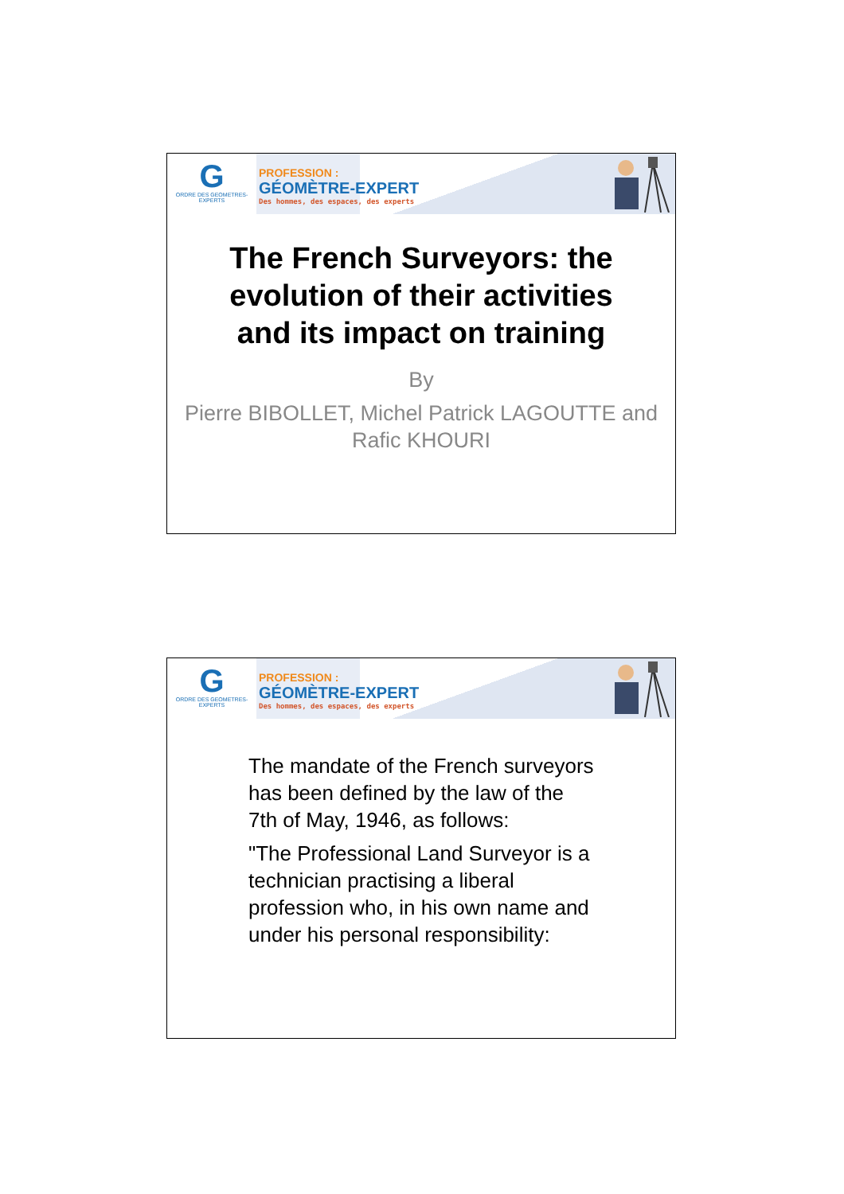G
ORDRE DES GEOMETRES-EXPERTS
PROFESSION :
GÉOMÈTRE-EXPERT
Des hommes, des espaces, des experts
The French Surveyors: the evolution of their activities and its impact on training
By
Pierre BIBOLLET, Michel Patrick LAGOUTTE and Rafic KHOURI
G
ORDRE DES GEOMETRES-EXPERTS
PROFESSION :
GÉOMÈTRE-EXPERT
Des hommes, des espaces, des experts
The mandate of the French surveyors has been defined by the law of the 7th of May, 1946, as follows:
"The Professional Land Surveyor is a technician practising a liberal profession who, in his own name and under his personal responsibility: